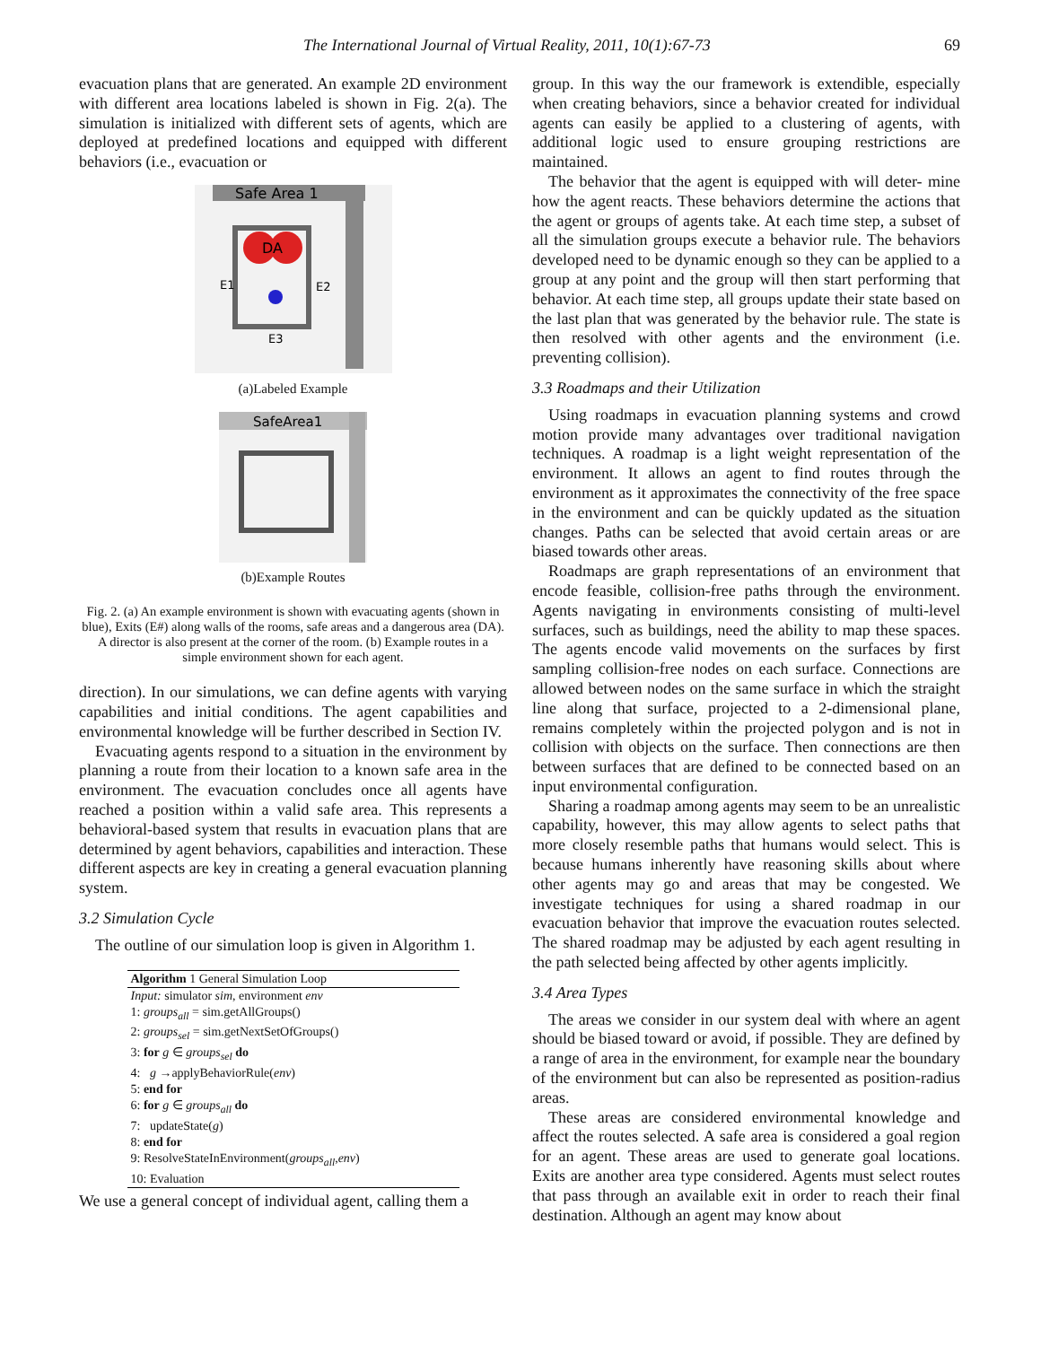The International Journal of Virtual Reality, 2011, 10(1):67-73 69
evacuation plans that are generated. An example 2D environment with different area locations labeled is shown in Fig. 2(a). The simulation is initialized with different sets of agents, which are deployed at predefined locations and equipped with different behaviors (i.e., evacuation or
Safe Area 1
DA
E1
E2
E3
(a)Labeled Example
SafeArea1
(b)Example Routes
Fig. 2. (a) An example environment is shown with evacuating agents (shown in blue), Exits (E#) along walls of the rooms, safe areas and a dangerous area (DA). A director is also present at the corner of the room. (b) Example routes in a simple environment shown for each agent.
direction). In our simulations, we can define agents with varying capabilities and initial conditions. The agent capabilities and environmental knowledge will be further described in Section IV.
Evacuating agents respond to a situation in the environment by planning a route from their location to a known safe area in the environment. The evacuation concludes once all agents have reached a position within a valid safe area. This represents a behavioral-based system that results in evacuation plans that are determined by agent behaviors, capabilities and interaction. These different aspects are key in creating a general evacuation planning system.
3.2 Simulation Cycle
The outline of our simulation loop is given in Algorithm 1.
Algorithm 1 General Simulation Loop
Input: simulator sim, environment env
1: groups<sub>all</sub> = sim.getAllGroups()
2: groups<sub>sel</sub> = sim.getNextSetOfGroups()
3: for g ∈ groups<sub>sel</sub> do
4: g →applyBehaviorRule(env)
5: end for
6: for g ∈ groups<sub>all</sub> do
7: updateState(g)
8: end for
9: ResolveStateInEnvironment(groups<sub>all</sub>,env)
10: Evaluation
We use a general concept of individual agent, calling them a
group. In this way the our framework is extendible, especially when creating behaviors, since a behavior created for individual agents can easily be applied to a clustering of agents, with additional logic used to ensure grouping restrictions are maintained.
The behavior that the agent is equipped with will deter- mine how the agent reacts. These behaviors determine the actions that the agent or groups of agents take. At each time step, a subset of all the simulation groups execute a behavior rule. The behaviors developed need to be dynamic enough so they can be applied to a group at any point and the group will then start performing that behavior. At each time step, all groups update their state based on the last plan that was generated by the behavior rule. The state is then resolved with other agents and the environment (i.e. preventing collision).
3.3 Roadmaps and their Utilization
Using roadmaps in evacuation planning systems and crowd motion provide many advantages over traditional navigation techniques. A roadmap is a light weight representation of the environment. It allows an agent to find routes through the environment as it approximates the connectivity of the free space in the environment and can be quickly updated as the situation changes. Paths can be selected that avoid certain areas or are biased towards other areas.
Roadmaps are graph representations of an environment that encode feasible, collision-free paths through the environment. Agents navigating in environments consisting of multi-level surfaces, such as buildings, need the ability to map these spaces. The agents encode valid movements on the surfaces by first sampling collision-free nodes on each surface. Connections are allowed between nodes on the same surface in which the straight line along that surface, projected to a 2-dimensional plane, remains completely within the projected polygon and is not in collision with objects on the surface. Then connections are then between surfaces that are defined to be connected based on an input environmental configuration.
Sharing a roadmap among agents may seem to be an unrealistic capability, however, this may allow agents to select paths that more closely resemble paths that humans would select. This is because humans inherently have reasoning skills about where other agents may go and areas that may be congested. We investigate techniques for using a shared roadmap in our evacuation behavior that improve the evacuation routes selected. The shared roadmap may be adjusted by each agent resulting in the path selected being affected by other agents implicitly.
3.4 Area Types
The areas we consider in our system deal with where an agent should be biased toward or avoid, if possible. They are defined by a range of area in the environment, for example near the boundary of the environment but can also be represented as position-radius areas.
These areas are considered environmental knowledge and affect the routes selected. A safe area is considered a goal region for an agent. These areas are used to generate goal locations. Exits are another area type considered. Agents must select routes that pass through an available exit in order to reach their final destination. Although an agent may know about